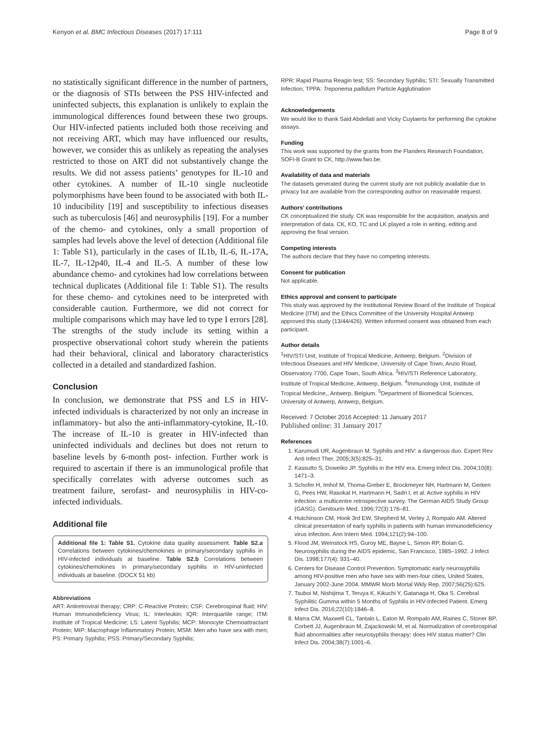Kenyon et al. BMC Infectious Diseases (2017) 17:111 Page 8 of 9
no statistically significant difference in the number of partners, or the diagnosis of STIs between the PSS HIV-infected and uninfected subjects, this explanation is unlikely to explain the immunological differences found between these two groups. Our HIV-infected patients included both those receiving and not receiving ART, which may have influenced our results, however, we consider this as unlikely as repeating the analyses restricted to those on ART did not substantively change the results. We did not assess patients’ genotypes for IL-10 and other cytokines. A number of IL-10 single nucleotide polymorphisms have been found to be associated with both IL-10 inducibility [19] and susceptibility to infectious diseases such as tuberculosis [46] and neurosyphilis [19]. For a number of the chemo- and cytokines, only a small proportion of samples had levels above the level of detection (Additional file 1: Table S1), particularly in the cases of IL1b, IL-6, IL-17A, IL-7, IL-12p40, IL-4 and IL-5. A number of these low abundance chemo- and cytokines had low correlations between technical duplicates (Additional file 1: Table S1). The results for these chemo- and cytokines need to be interpreted with considerable caution. Furthermore, we did not correct for multiple comparisons which may have led to type I errors [28]. The strengths of the study include its setting within a prospective observational cohort study wherein the patients had their behavioral, clinical and laboratory characteristics collected in a detailed and standardized fashion.
Conclusion
In conclusion, we demonstrate that PSS and LS in HIV-infected individuals is characterized by not only an increase in inflammatory- but also the anti-inflammatory-cytokine, IL-10. The increase of IL-10 is greater in HIV-infected than uninfected individuals and declines but does not return to baseline levels by 6-month post- infection. Further work is required to ascertain if there is an immunological profile that specifically correlates with adverse outcomes such as treatment failure, serofast- and neurosyphilis in HIV-co-infected individuals.
Additional file
Additional file 1: Table S1. Cytokine data quality assessment. Table S2.a Correlations between cytokines/chemokines in primary/secondary syphilis in HIV-infected individuals at baseline. Table S2.b Correlations between cytokines/chemokines in primary/secondary syphilis in HIV-uninfected individuals at baseline. (DOCX 51 kb)
Abbreviations
ART: Antiretroviral therapy; CRP: C-Reactive Protein; CSF: Cerebrospinal fluid; HIV: Human Immunodeficiency Virus; IL: Interleukin; IQR: Interquartile range; ITM: Institute of Tropical Medicine; LS: Latent Syphilis; MCP: Monocyte Chemoattractant Protein; MIP: Macrophage Inflammatory Protein; MSM: Men who have sex with men; PS: Primary Syphilis; PSS: Primary/Secondary Syphilis;
RPR: Rapid Plasma Reagin test; SS: Secondary Syphilis; STI: Sexually Transmitted Infection; TPPA: Treponema pallidum Particle Agglutination
Acknowledgements
We would like to thank Said Abdellati and Vicky Cuylaerts for performing the cytokine assays.
Funding
This work was supported by the grants from the Flanders Research Foundation, SOFI-B Grant to CK, http://www.fwo.be.
Availability of data and materials
The datasets generated during the current study are not publicly available due to privacy but are available from the corresponding author on reasonable request.
Authors’ contributions
CK conceptualized the study. CK was responsible for the acquisition, analysis and interpretation of data. CK, KO, TC and LK played a role in writing, editing and approving the final version.
Competing interests
The authors declare that they have no competing interests.
Consent for publication
Not applicable.
Ethics approval and consent to participate
This study was approved by the Institutional Review Board of the Institute of Tropical Medicine (ITM) and the Ethics Committee of the University Hospital Antwerp approved this study (13/44/426). Written informed consent was obtained from each participant.
Author details
<sup>1</sup>HIV/STI Unit, Institute of Tropical Medicine, Antwerp, Belgium. <sup>2</sup>Division of Infectious Diseases and HIV Medicine, University of Cape Town, Anzio Road, Observatory 7700, Cape Town, South Africa. <sup>3</sup>HIV/STI Reference Laboratory, Institute of Tropical Medicine, Antwerp, Belgium. <sup>4</sup>Immunology Unit, Institute of Tropical Medicine,, Antwerp, Belgium. <sup>5</sup>Department of Biomedical Sciences, University of Antwerp, Antwerp, Belgium.
Received: 7 October 2016 Accepted: 11 January 2017
Published online: 31 January 2017
References
1. Karumudi UR, Augenbraun M. Syphilis and HIV: a dangerous duo. Expert Rev Anti Infect Ther. 2005;3(5):825–31.
2. Kassutto S, Doweiko JP. Syphilis in the HIV era. Emerg Infect Dis. 2004;10(8): 1471–3.
3. Schofer H, Imhof M, Thoma-Greber E, Brockmeyer NH, Hartmann M, Gerken G, Pees HW, Rasokat H, Hartmann H, Sadri I, et al. Active syphilis in HIV infection: a multicentre retrospective survey. The German AIDS Study Group (GASG). Genitourin Med. 1996;72(3):176–81.
4. Hutchinson CM, Hook 3rd EW, Shepherd M, Verley J, Rompalo AM. Altered clinical presentation of early syphilis in patients with human immunodeficiency virus infection. Ann Intern Med. 1994;121(2):94–100.
5. Flood JM, Weinstock HS, Guroy ME, Bayne L, Simon RP, Bolan G. Neurosyphilis during the AIDS epidemic, San Francisco, 1985–1992. J Infect Dis. 1998;177(4): 931–40.
6. Centers for Disease Control Prevention. Symptomatic early neurosyphilis among HIV-positive men who have sex with men-four cities, United States, January 2002-June 2004. MMWR Morb Mortal Wkly Rep. 2007;56(25):625.
7. Tsuboi M, Nishijima T, Teruya K, Kikuchi Y, Gatanaga H, Oka S. Cerebral Syphilitic Gumma within 5 Months of Syphilis in HIV-Infected Patient. Emerg Infect Dis. 2016;22(10):1846–8.
8. Marra CM, Maxwell CL, Tantalo L, Eaton M, Rompalo AM, Raines C, Stoner BP, Corbett JJ, Augenbraun M, Zajackowski M, et al. Normalization of cerebrospinal fluid abnormalities after neurosyphilis therapy: does HIV status matter? Clin Infect Dis. 2004;38(7):1001–6.